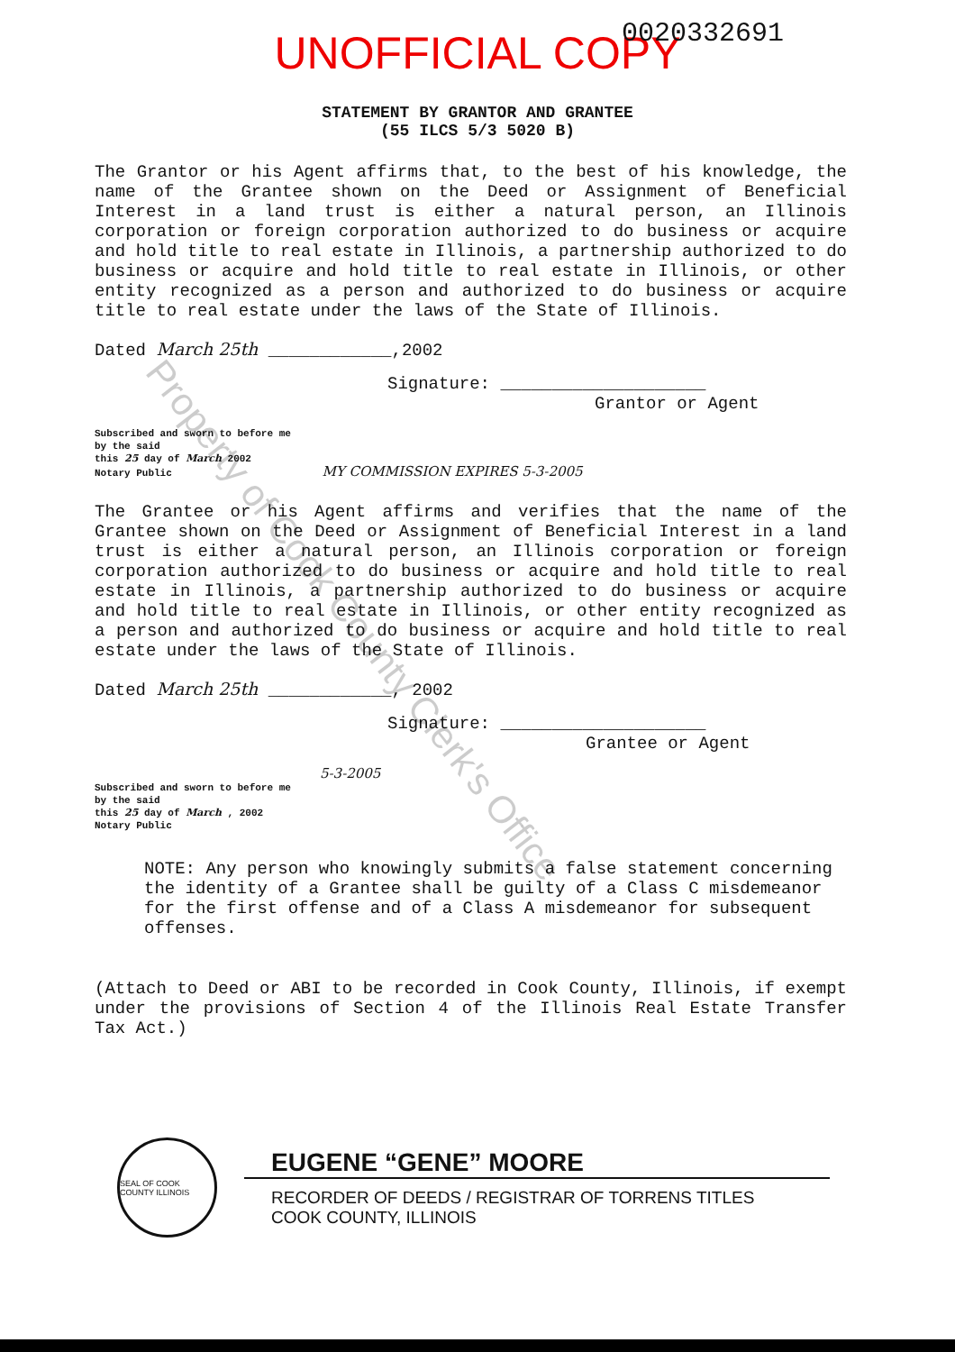UNOFFICIAL COPY
0020332691
STATEMENT BY GRANTOR AND GRANTEE
(55 ILCS 5/3 5020 B)
The Grantor or his Agent affirms that, to the best of his knowledge, the name of the Grantee shown on the Deed or Assignment of Beneficial Interest in a land trust is either a natural person, an Illinois corporation or foreign corporation authorized to do business or acquire and hold title to real estate in Illinois, a partnership authorized to do business or acquire and hold title to real estate in Illinois, or other entity recognized as a person and authorized to do business or acquire title to real estate under the laws of the State of Illinois.
Dated March 25th ____________,2002
Signature: ____________________
Grantor or Agent
Subscribed and sworn to before me
by the said
this 25 day of March 2002
Notary Public MY COMMISSION EXPIRES 5-3-2005
The Grantee or his Agent affirms and verifies that the name of the Grantee shown on the Deed or Assignment of Beneficial Interest in a land trust is either a natural person, an Illinois corporation or foreign corporation authorized to do business or acquire and hold title to real estate in Illinois, a partnership authorized to do business or acquire and hold title to real estate in Illinois, or other entity recognized as a person and authorized to do business or acquire and hold title to real estate under the laws of the State of Illinois.
Dated March 25th ____________, 2002
Signature: ____________________
Grantee or Agent
5-3-2005
Subscribed and sworn to before me
by the said
this 25 day of March , 2002
Notary Public
NOTE: Any person who knowingly submits a false statement concerning the identity of a Grantee shall be guilty of a Class C misdemeanor for the first offense and of a Class A misdemeanor for subsequent offenses.
(Attach to Deed or ABI to be recorded in Cook County, Illinois, if exempt under the provisions of Section 4 of the Illinois Real Estate Transfer Tax Act.)
SEAL OF COOK COUNTY ILLINOIS
EUGENE “GENE” MOORE
RECORDER OF DEEDS / REGISTRAR OF TORRENS TITLES
COOK COUNTY, ILLINOIS
Property of Cook County Clerk's Office